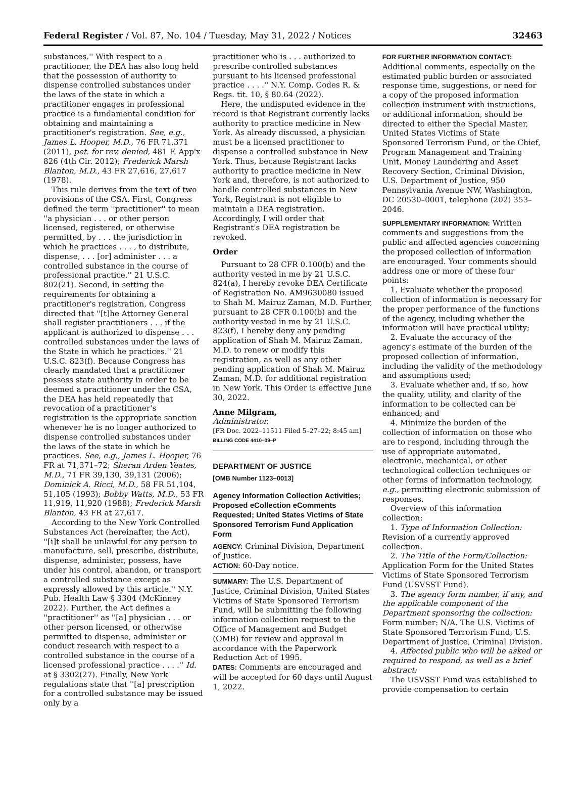Federal Register / Vol. 87, No. 104 / Tuesday, May 31, 2022 / Notices 32463
substances.'' With respect to a practitioner, the DEA has also long held that the possession of authority to dispense controlled substances under the laws of the state in which a practitioner engages in professional practice is a fundamental condition for obtaining and maintaining a practitioner's registration. See, e.g., James L. Hooper, M.D., 76 FR 71,371 (2011), pet. for rev. denied, 481 F. App'x 826 (4th Cir. 2012); Frederick Marsh Blanton, M.D., 43 FR 27,616, 27,617 (1978).
This rule derives from the text of two provisions of the CSA. First, Congress defined the term ''practitioner'' to mean ''a physician . . . or other person licensed, registered, or otherwise permitted, by . . . the jurisdiction in which he practices . . . , to distribute, dispense, . . . [or] administer . . . a controlled substance in the course of professional practice.'' 21 U.S.C. 802(21). Second, in setting the requirements for obtaining a practitioner's registration, Congress directed that ''[t]he Attorney General shall register practitioners . . . if the applicant is authorized to dispense . . . controlled substances under the laws of the State in which he practices.'' 21 U.S.C. 823(f). Because Congress has clearly mandated that a practitioner possess state authority in order to be deemed a practitioner under the CSA, the DEA has held repeatedly that revocation of a practitioner's registration is the appropriate sanction whenever he is no longer authorized to dispense controlled substances under the laws of the state in which he practices. See, e.g., James L. Hooper, 76 FR at 71,371–72; Sheran Arden Yeates, M.D., 71 FR 39,130, 39,131 (2006); Dominick A. Ricci, M.D., 58 FR 51,104, 51,105 (1993); Bobby Watts, M.D., 53 FR 11,919, 11,920 (1988); Frederick Marsh Blanton, 43 FR at 27,617.
According to the New York Controlled Substances Act (hereinafter, the Act), ''[i]t shall be unlawful for any person to manufacture, sell, prescribe, distribute, dispense, administer, possess, have under his control, abandon, or transport a controlled substance except as expressly allowed by this article.'' N.Y. Pub. Health Law § 3304 (McKinney 2022). Further, the Act defines a ''practitioner'' as ''[a] physician . . . or other person licensed, or otherwise permitted to dispense, administer or conduct research with respect to a controlled substance in the course of a licensed professional practice . . . .'' Id. at § 3302(27). Finally, New York regulations state that ''[a] prescription for a controlled substance may be issued only by a
practitioner who is . . . authorized to prescribe controlled substances pursuant to his licensed professional practice . . . .'' N.Y. Comp. Codes R. & Regs. tit. 10, § 80.64 (2022).
Here, the undisputed evidence in the record is that Registrant currently lacks authority to practice medicine in New York. As already discussed, a physician must be a licensed practitioner to dispense a controlled substance in New York. Thus, because Registrant lacks authority to practice medicine in New York and, therefore, is not authorized to handle controlled substances in New York, Registrant is not eligible to maintain a DEA registration. Accordingly, I will order that Registrant's DEA registration be revoked.
Order
Pursuant to 28 CFR 0.100(b) and the authority vested in me by 21 U.S.C. 824(a), I hereby revoke DEA Certificate of Registration No. AM9630080 issued to Shah M. Mairuz Zaman, M.D. Further, pursuant to 28 CFR 0.100(b) and the authority vested in me by 21 U.S.C. 823(f), I hereby deny any pending application of Shah M. Mairuz Zaman, M.D. to renew or modify this registration, as well as any other pending application of Shah M. Mairuz Zaman, M.D. for additional registration in New York. This Order is effective June 30, 2022.
Anne Milgram,
Administrator.
[FR Doc. 2022–11511 Filed 5–27–22; 8:45 am]
BILLING CODE 4410–09–P
DEPARTMENT OF JUSTICE
[OMB Number 1123–0013]
Agency Information Collection Activities; Proposed eCollection eComments Requested; United States Victims of State Sponsored Terrorism Fund Application Form
AGENCY: Criminal Division, Department of Justice.
ACTION: 60-Day notice.
SUMMARY: The U.S. Department of Justice, Criminal Division, United States Victims of State Sponsored Terrorism Fund, will be submitting the following information collection request to the Office of Management and Budget (OMB) for review and approval in accordance with the Paperwork Reduction Act of 1995.
DATES: Comments are encouraged and will be accepted for 60 days until August 1, 2022.
FOR FURTHER INFORMATION CONTACT: Additional comments, especially on the estimated public burden or associated response time, suggestions, or need for a copy of the proposed information collection instrument with instructions, or additional information, should be directed to either the Special Master, United States Victims of State Sponsored Terrorism Fund, or the Chief, Program Management and Training Unit, Money Laundering and Asset Recovery Section, Criminal Division, U.S. Department of Justice, 950 Pennsylvania Avenue NW, Washington, DC 20530–0001, telephone (202) 353–2046.
SUPPLEMENTARY INFORMATION: Written comments and suggestions from the public and affected agencies concerning the proposed collection of information are encouraged. Your comments should address one or more of these four points:
1. Evaluate whether the proposed collection of information is necessary for the proper performance of the functions of the agency, including whether the information will have practical utility;
2. Evaluate the accuracy of the agency's estimate of the burden of the proposed collection of information, including the validity of the methodology and assumptions used;
3. Evaluate whether and, if so, how the quality, utility, and clarity of the information to be collected can be enhanced; and
4. Minimize the burden of the collection of information on those who are to respond, including through the use of appropriate automated, electronic, mechanical, or other technological collection techniques or other forms of information technology, e.g., permitting electronic submission of responses.
Overview of this information collection:
1. Type of Information Collection: Revision of a currently approved collection.
2. The Title of the Form/Collection: Application Form for the United States Victims of State Sponsored Terrorism Fund (USVSST Fund).
3. The agency form number, if any, and the applicable component of the Department sponsoring the collection: Form number: N/A. The U.S. Victims of State Sponsored Terrorism Fund, U.S. Department of Justice, Criminal Division.
4. Affected public who will be asked or required to respond, as well as a brief abstract:
The USVSST Fund was established to provide compensation to certain